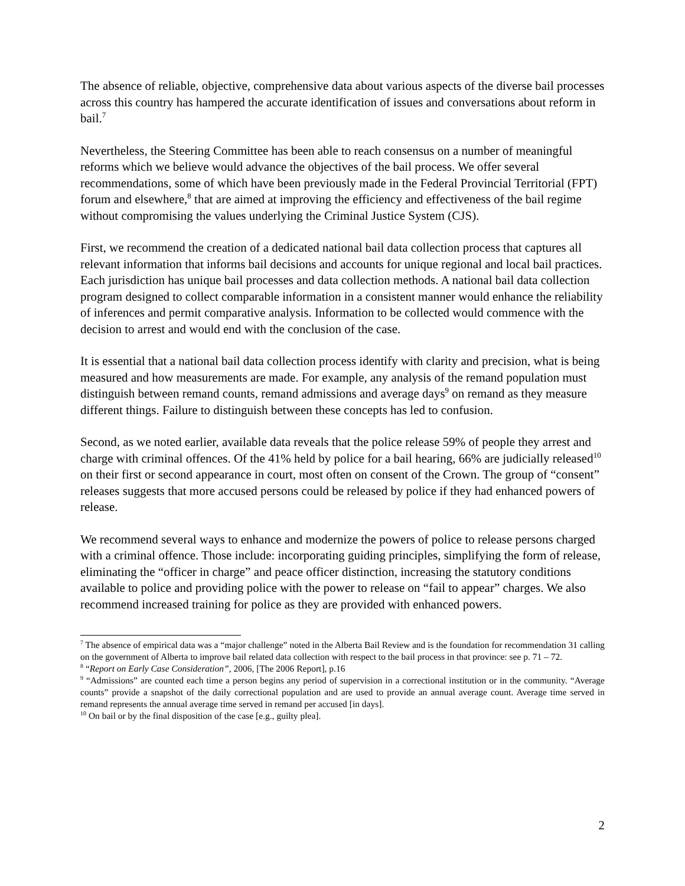The absence of reliable, objective, comprehensive data about various aspects of the diverse bail processes across this country has hampered the accurate identification of issues and conversations about reform in bail.<sup>7</sup>
Nevertheless, the Steering Committee has been able to reach consensus on a number of meaningful reforms which we believe would advance the objectives of the bail process. We offer several recommendations, some of which have been previously made in the Federal Provincial Territorial (FPT) forum and elsewhere,<sup>8</sup> that are aimed at improving the efficiency and effectiveness of the bail regime without compromising the values underlying the Criminal Justice System (CJS).
First, we recommend the creation of a dedicated national bail data collection process that captures all relevant information that informs bail decisions and accounts for unique regional and local bail practices. Each jurisdiction has unique bail processes and data collection methods. A national bail data collection program designed to collect comparable information in a consistent manner would enhance the reliability of inferences and permit comparative analysis. Information to be collected would commence with the decision to arrest and would end with the conclusion of the case.
It is essential that a national bail data collection process identify with clarity and precision, what is being measured and how measurements are made. For example, any analysis of the remand population must distinguish between remand counts, remand admissions and average days<sup>9</sup> on remand as they measure different things. Failure to distinguish between these concepts has led to confusion.
Second, as we noted earlier, available data reveals that the police release 59% of people they arrest and charge with criminal offences. Of the 41% held by police for a bail hearing, 66% are judicially released<sup>10</sup> on their first or second appearance in court, most often on consent of the Crown. The group of “consent” releases suggests that more accused persons could be released by police if they had enhanced powers of release.
We recommend several ways to enhance and modernize the powers of police to release persons charged with a criminal offence. Those include: incorporating guiding principles, simplifying the form of release, eliminating the “officer in charge” and peace officer distinction, increasing the statutory conditions available to police and providing police with the power to release on “fail to appear” charges. We also recommend increased training for police as they are provided with enhanced powers.
<sup>7</sup> The absence of empirical data was a “major challenge” noted in the Alberta Bail Review and is the foundation for recommendation 31 calling on the government of Alberta to improve bail related data collection with respect to the bail process in that province: see p. 71 – 72.
<sup>8</sup> “Report on Early Case Consideration”, 2006, [The 2006 Report], p.16
<sup>9</sup> “Admissions” are counted each time a person begins any period of supervision in a correctional institution or in the community. “Average counts” provide a snapshot of the daily correctional population and are used to provide an annual average count. Average time served in remand represents the annual average time served in remand per accused [in days].
<sup>10</sup> On bail or by the final disposition of the case [e.g., guilty plea].
2